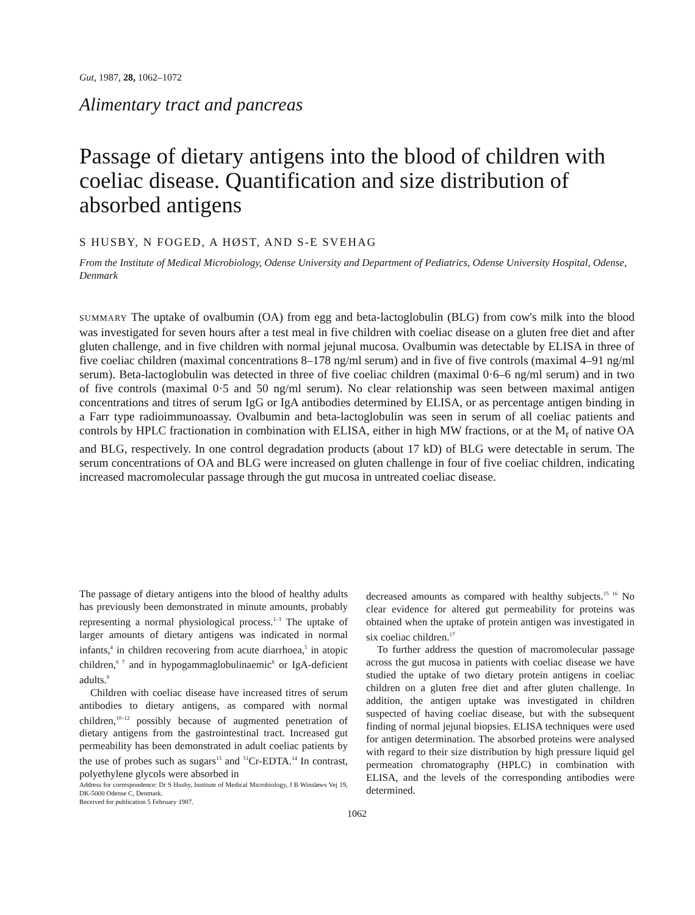Gut, 1987, 28, 1062–1072
Alimentary tract and pancreas
Passage of dietary antigens into the blood of children with coeliac disease. Quantification and size distribution of absorbed antigens
S HUSBY, N FOGED, A HØST, AND S-E SVEHAG
From the Institute of Medical Microbiology, Odense University and Department of Pediatrics, Odense University Hospital, Odense, Denmark
SUMMARY The uptake of ovalbumin (OA) from egg and beta-lactoglobulin (BLG) from cow's milk into the blood was investigated for seven hours after a test meal in five children with coeliac disease on a gluten free diet and after gluten challenge, and in five children with normal jejunal mucosa. Ovalbumin was detectable by ELISA in three of five coeliac children (maximal concentrations 8–178 ng/ml serum) and in five of five controls (maximal 4–91 ng/ml serum). Beta-lactoglobulin was detected in three of five coeliac children (maximal 0·6–6 ng/ml serum) and in two of five controls (maximal 0·5 and 50 ng/ml serum). No clear relationship was seen between maximal antigen concentrations and titres of serum IgG or IgA antibodies determined by ELISA, or as percentage antigen binding in a Farr type radioimmunoassay. Ovalbumin and beta-lactoglobulin was seen in serum of all coeliac patients and controls by HPLC fractionation in combination with ELISA, either in high MW fractions, or at the M<sub>r</sub> of native OA and BLG, respectively. In one control degradation products (about 17 kD) of BLG were detectable in serum. The serum concentrations of OA and BLG were increased on gluten challenge in four of five coeliac children, indicating increased macromolecular passage through the gut mucosa in untreated coeliac disease.
The passage of dietary antigens into the blood of healthy adults has previously been demonstrated in minute amounts, probably representing a normal physiological process.<sup>1–3</sup> The uptake of larger amounts of dietary antigens was indicated in normal infants,<sup>4</sup> in children recovering from acute diarrhoea,<sup>5</sup> in atopic children,<sup>6 7</sup> and in hypogammaglobulinaemic<sup>8</sup> or IgA-deficient adults.<sup>9</sup>
Children with coeliac disease have increased titres of serum antibodies to dietary antigens, as compared with normal children,<sup>10–12</sup> possibly because of augmented penetration of dietary antigens from the gastrointestinal tract. Increased gut permeability has been demonstrated in adult coeliac patients by the use of probes such as sugars<sup>13</sup> and <sup>51</sup>Cr-EDTA.<sup>14</sup> In contrast, polyethylene glycols were absorbed in
Address for correspondence: Dr S Husby, Institute of Medical Microbiology, J B Winsløws Vej 19, DK-5000 Odense C, Denmark.
Received for publication 5 February 1987.
decreased amounts as compared with healthy subjects.<sup>15 16</sup> No clear evidence for altered gut permeability for proteins was obtained when the uptake of protein antigen was investigated in six coeliac children.<sup>17</sup>
To further address the question of macromolecular passage across the gut mucosa in patients with coeliac disease we have studied the uptake of two dietary protein antigens in coeliac children on a gluten free diet and after gluten challenge. In addition, the antigen uptake was investigated in children suspected of having coeliac disease, but with the subsequent finding of normal jejunal biopsies. ELISA techniques were used for antigen determination. The absorbed proteins were analysed with regard to their size distribution by high pressure liquid gel permeation chromatography (HPLC) in combination with ELISA, and the levels of the corresponding antibodies were determined.
1062